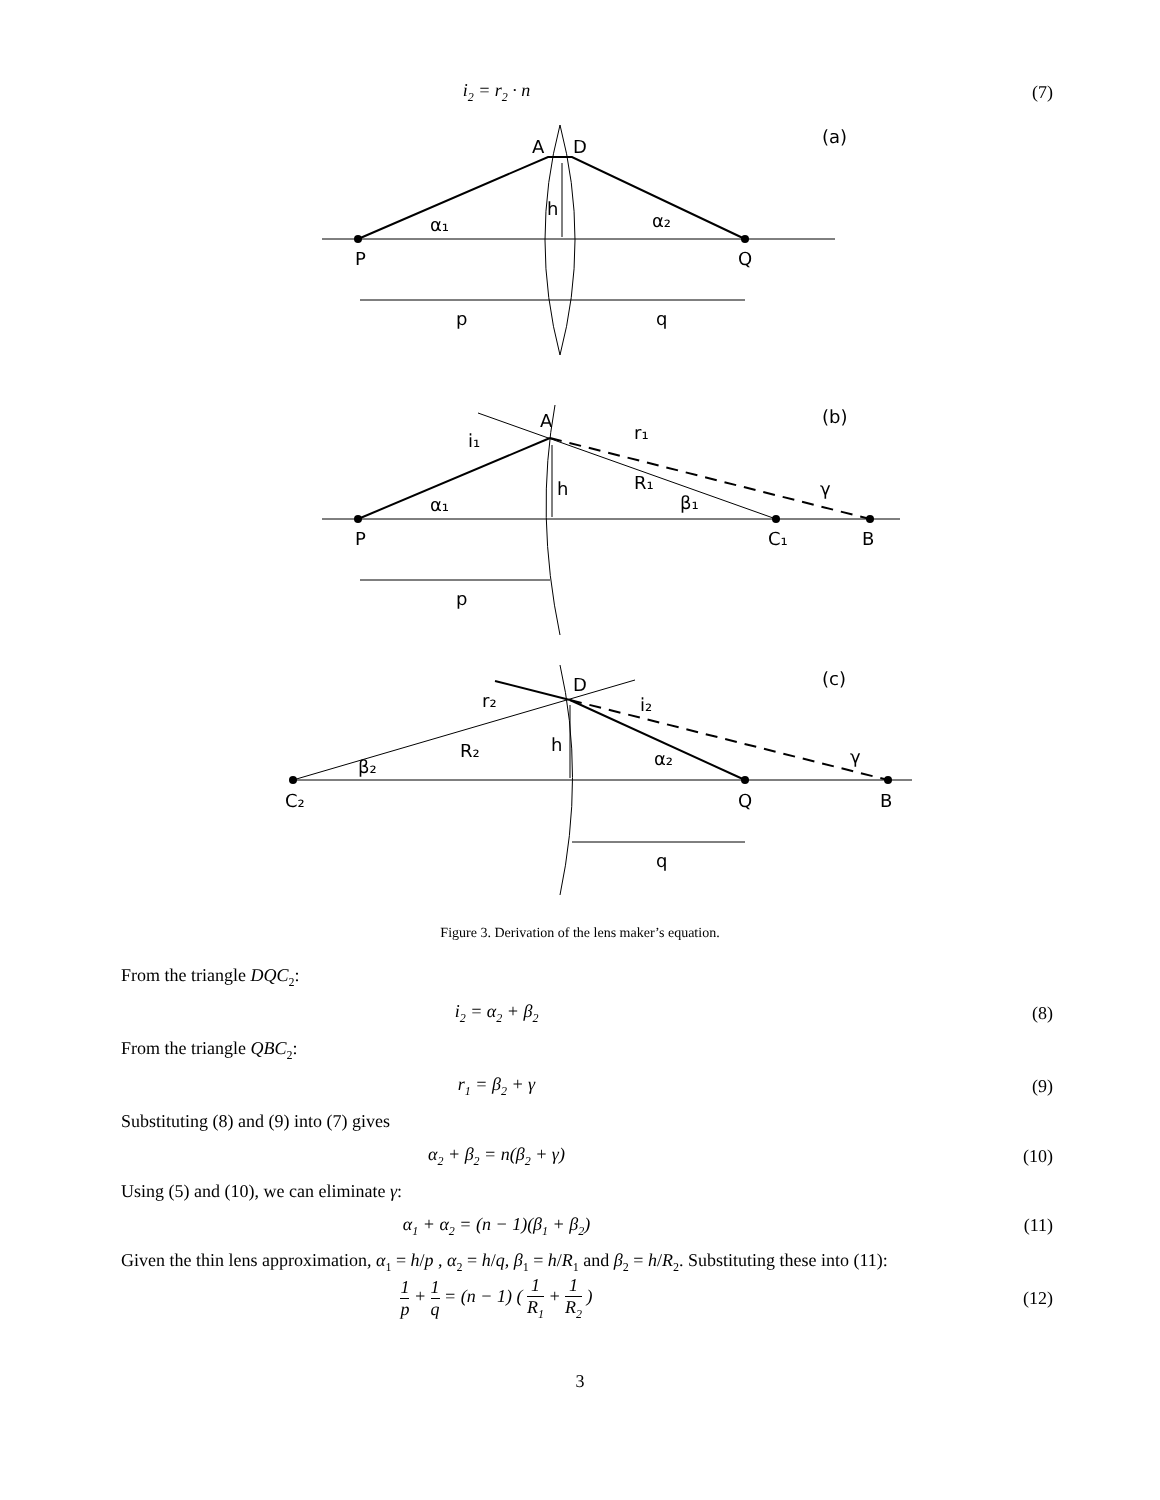i<sub>2</sub> = r<sub>2</sub> · n (7)
A
D
(a)
h
α₁
α₂
P
Q
p
q
A
r₁
(b)
i₁
h
R₁
γ
β₁
α₁
P
C₁
B
p
D
(c)
r₂
i₂
R₂
h
α₂
γ
β₂
C₂
Q
B
q
Figure 3. Derivation of the lens maker’s equation.
From the triangle DQC<sub>2</sub>:
i<sub>2</sub> = α<sub>2</sub> + β<sub>2</sub>
(8)
From the triangle QBC<sub>2</sub>:
r<sub>1</sub> = β<sub>2</sub> + γ (9)
Substituting (8) and (9) into (7) gives
α<sub>2</sub> + β<sub>2</sub> = n(β<sub>2</sub> + γ) (10)
Using (5) and (10), we can eliminate γ:
α<sub>1</sub> + α<sub>2</sub> = (n − 1)(β<sub>1</sub> + β<sub>2</sub>) (11)
Given the thin lens approximation, α<sub>1</sub> = h/p , α<sub>2</sub> = h/q, β<sub>1</sub> = h/R<sub>1</sub> and β<sub>2</sub> = h/R<sub>2</sub>. Substituting these into (11):
1 p + 1 q = (n − 1) ( 1 R<sub>1</sub> + 1 R<sub>2</sub> )
(12)
3